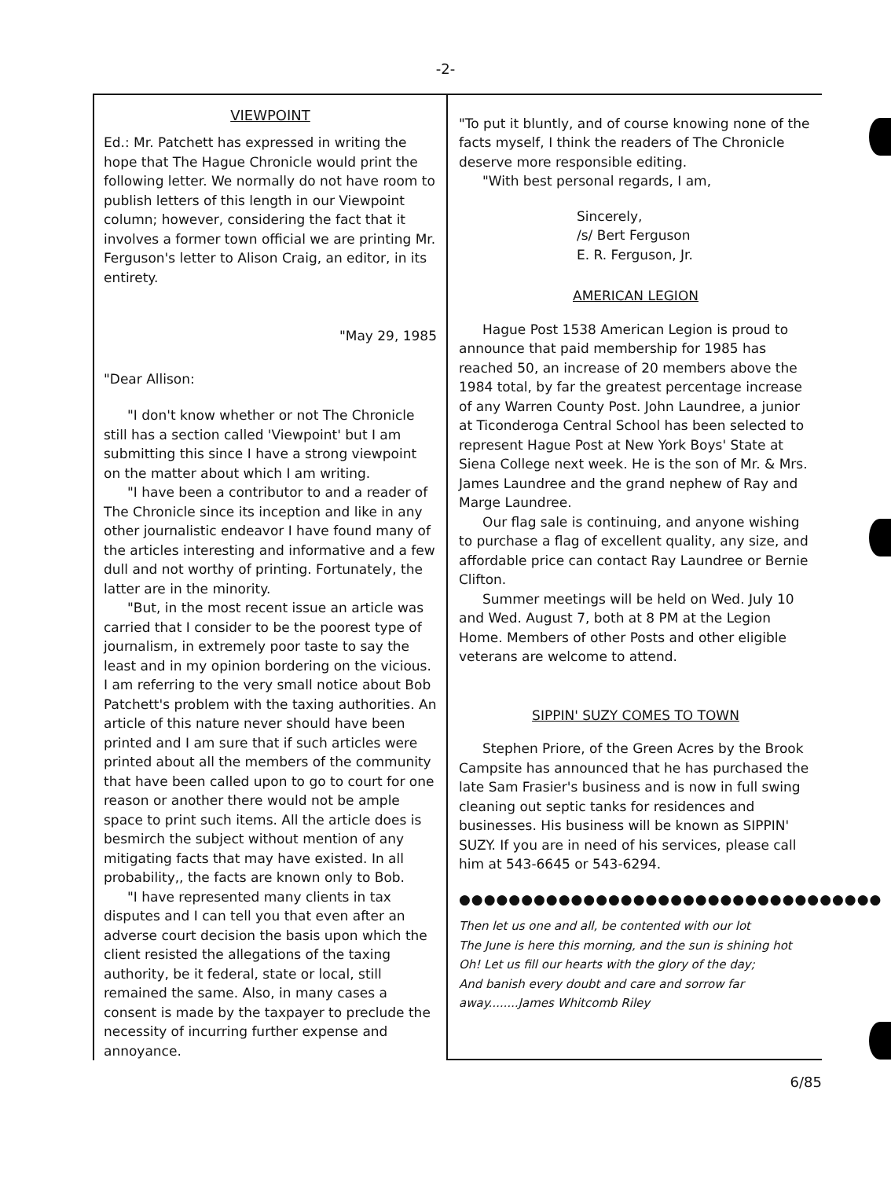-2-
VIEWPOINT
Ed.: Mr. Patchett has expressed in writing the hope that The Hague Chronicle would print the following letter. We normally do not have room to publish letters of this length in our Viewpoint column; however, considering the fact that it involves a former town official we are printing Mr. Ferguson's letter to Alison Craig, an editor, in its entirety.
"May 29, 1985
"Dear Allison:
"I don't know whether or not The Chronicle still has a section called 'Viewpoint' but I am submitting this since I have a strong viewpoint on the matter about which I am writing.
"I have been a contributor to and a reader of The Chronicle since its inception and like in any other journalistic endeavor I have found many of the articles interesting and informative and a few dull and not worthy of printing. Fortunately, the latter are in the minority.
"But, in the most recent issue an article was carried that I consider to be the poorest type of journalism, in extremely poor taste to say the least and in my opinion bordering on the vicious. I am referring to the very small notice about Bob Patchett's problem with the taxing authorities. An article of this nature never should have been printed and I am sure that if such articles were printed about all the members of the community that have been called upon to go to court for one reason or another there would not be ample space to print such items. All the article does is besmirch the subject without mention of any mitigating facts that may have existed. In all probability,, the facts are known only to Bob.
"I have represented many clients in tax disputes and I can tell you that even after an adverse court decision the basis upon which the client resisted the allegations of the taxing authority, be it federal, state or local, still remained the same. Also, in many cases a consent is made by the taxpayer to preclude the necessity of incurring further expense and annoyance.
"To put it bluntly, and of course knowing none of the facts myself, I think the readers of The Chronicle deserve more responsible editing.
"With best personal regards, I am,
Sincerely,
/s/ Bert Ferguson
E. R. Ferguson, Jr.
AMERICAN LEGION
Hague Post 1538 American Legion is proud to announce that paid membership for 1985 has reached 50, an increase of 20 members above the 1984 total, by far the greatest percentage increase of any Warren County Post. John Laundree, a junior at Ticonderoga Central School has been selected to represent Hague Post at New York Boys' State at Siena College next week. He is the son of Mr. & Mrs. James Laundree and the grand nephew of Ray and Marge Laundree.
Our flag sale is continuing, and anyone wishing to purchase a flag of excellent quality, any size, and affordable price can contact Ray Laundree or Bernie Clifton.
Summer meetings will be held on Wed. July 10 and Wed. August 7, both at 8 PM at the Legion Home. Members of other Posts and other eligible veterans are welcome to attend.
SIPPIN' SUZY COMES TO TOWN
Stephen Priore, of the Green Acres by the Brook Campsite has announced that he has purchased the late Sam Frasier's business and is now in full swing cleaning out septic tanks for residences and businesses. His business will be known as SIPPIN' SUZY. If you are in need of his services, please call him at 543-6645 or 543-6294.
●●●●●●●●●●●●●●●●●●●●●●●●●●●●●●●●●●
Then let us one and all, be contented with our lot
The June is here this morning, and the sun is shining hot
Oh! Let us fill our hearts with the glory of the day;
And banish every doubt and care and sorrow far away........James Whitcomb Riley
6/85